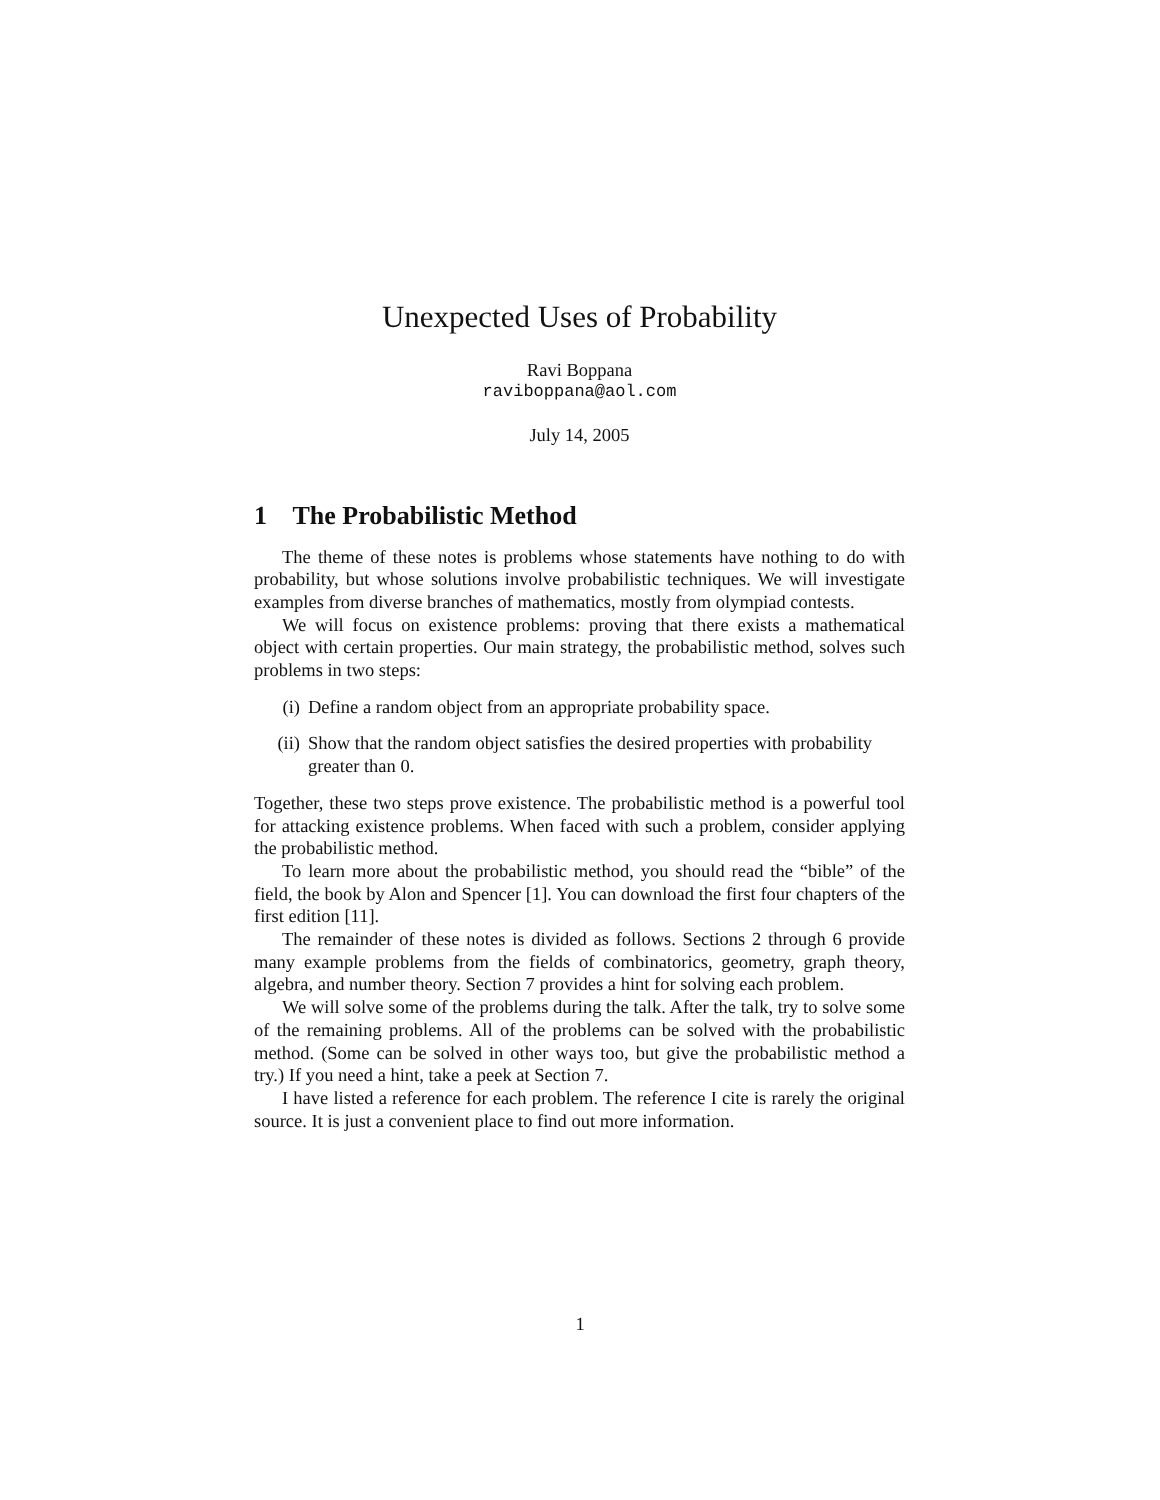Unexpected Uses of Probability
Ravi Boppana
raviboppana@aol.com
July 14, 2005
1 The Probabilistic Method
The theme of these notes is problems whose statements have nothing to do with probability, but whose solutions involve probabilistic techniques. We will investigate examples from diverse branches of mathematics, mostly from olympiad contests.
We will focus on existence problems: proving that there exists a mathematical object with certain properties. Our main strategy, the probabilistic method, solves such problems in two steps:
(i) Define a random object from an appropriate probability space.
(ii) Show that the random object satisfies the desired properties with probability greater than 0.
Together, these two steps prove existence. The probabilistic method is a powerful tool for attacking existence problems. When faced with such a problem, consider applying the probabilistic method.
To learn more about the probabilistic method, you should read the “bible” of the field, the book by Alon and Spencer [1]. You can download the first four chapters of the first edition [11].
The remainder of these notes is divided as follows. Sections 2 through 6 provide many example problems from the fields of combinatorics, geometry, graph theory, algebra, and number theory. Section 7 provides a hint for solving each problem.
We will solve some of the problems during the talk. After the talk, try to solve some of the remaining problems. All of the problems can be solved with the probabilistic method. (Some can be solved in other ways too, but give the probabilistic method a try.) If you need a hint, take a peek at Section 7.
I have listed a reference for each problem. The reference I cite is rarely the original source. It is just a convenient place to find out more information.
1